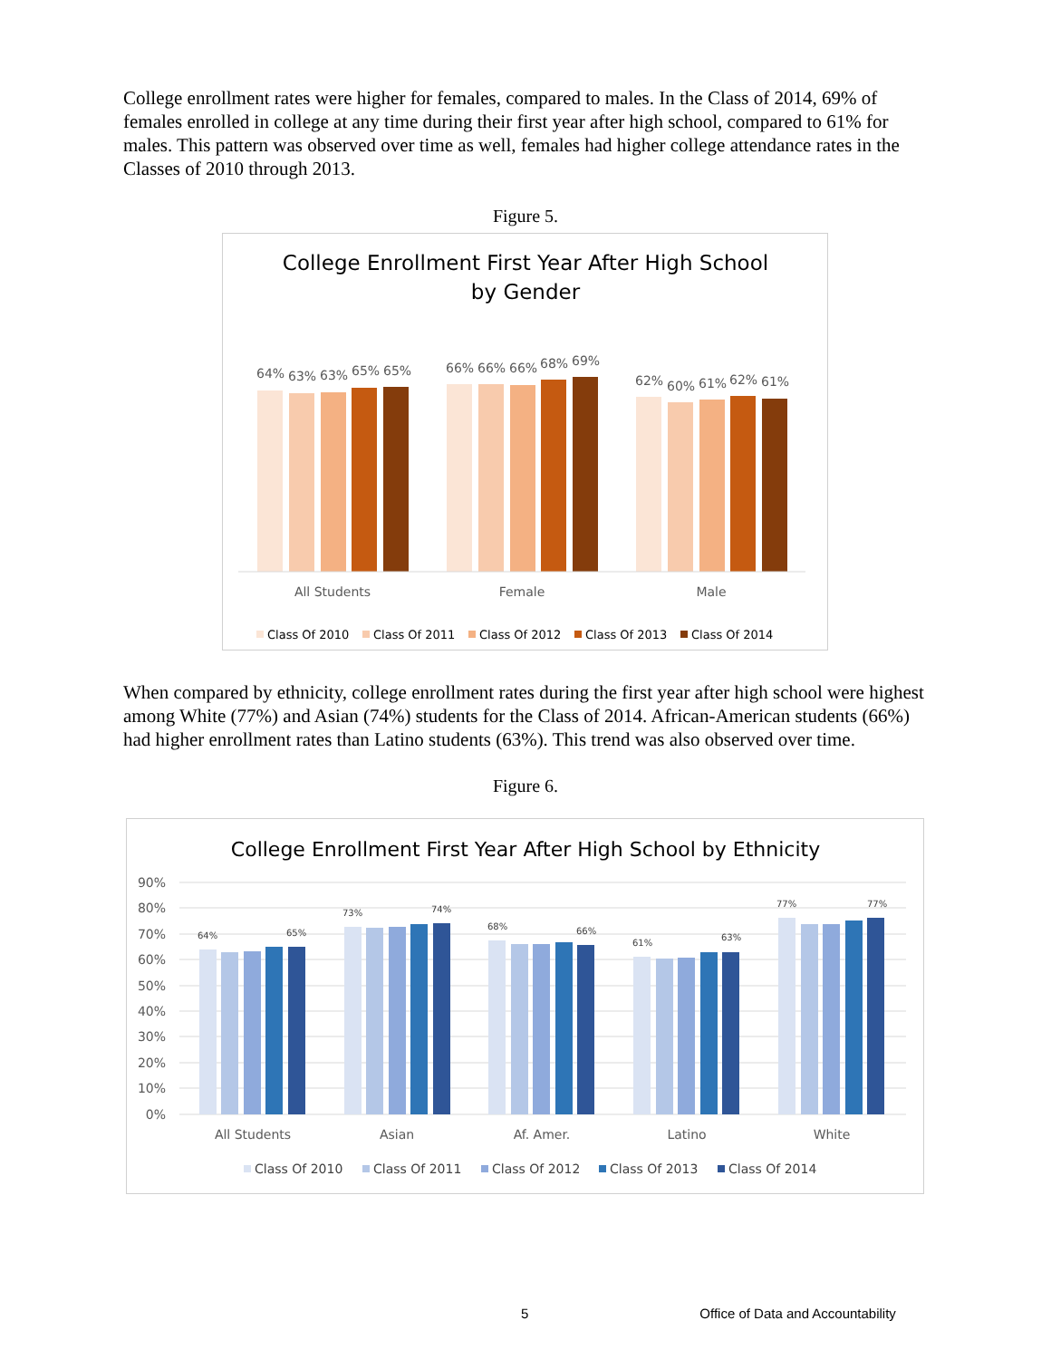College enrollment rates were higher for females, compared to males. In the Class of 2014, 69% of females enrolled in college at any time during their first year after high school, compared to 61% for males. This pattern was observed over time as well, females had higher college attendance rates in the Classes of 2010 through 2013.
Figure 5.
College Enrollment First Year After High School
by Gender
64%
63%
63%
65%
65%
66%
66%
66%
68%
69%
62%
60%
61%
62%
61%
All Students
Female
Male
Class Of 2010
Class Of 2011
Class Of 2012
Class Of 2013
Class Of 2014
When compared by ethnicity, college enrollment rates during the first year after high school were highest among White (77%) and Asian (74%) students for the Class of 2014. African-American students (66%) had higher enrollment rates than Latino students (63%). This trend was also observed over time.
Figure 6.
College Enrollment First Year After High School by Ethnicity
90%
80%
70%
60%
50%
40%
30%
20%
10%
0%
64%
65%
73%
74%
68%
66%
61%
63%
77%
77%
All Students
Asian
Af. Amer.
Latino
White
Class Of 2010
Class Of 2011
Class Of 2012
Class Of 2013
Class Of 2014
5 Office of Data and Accountability